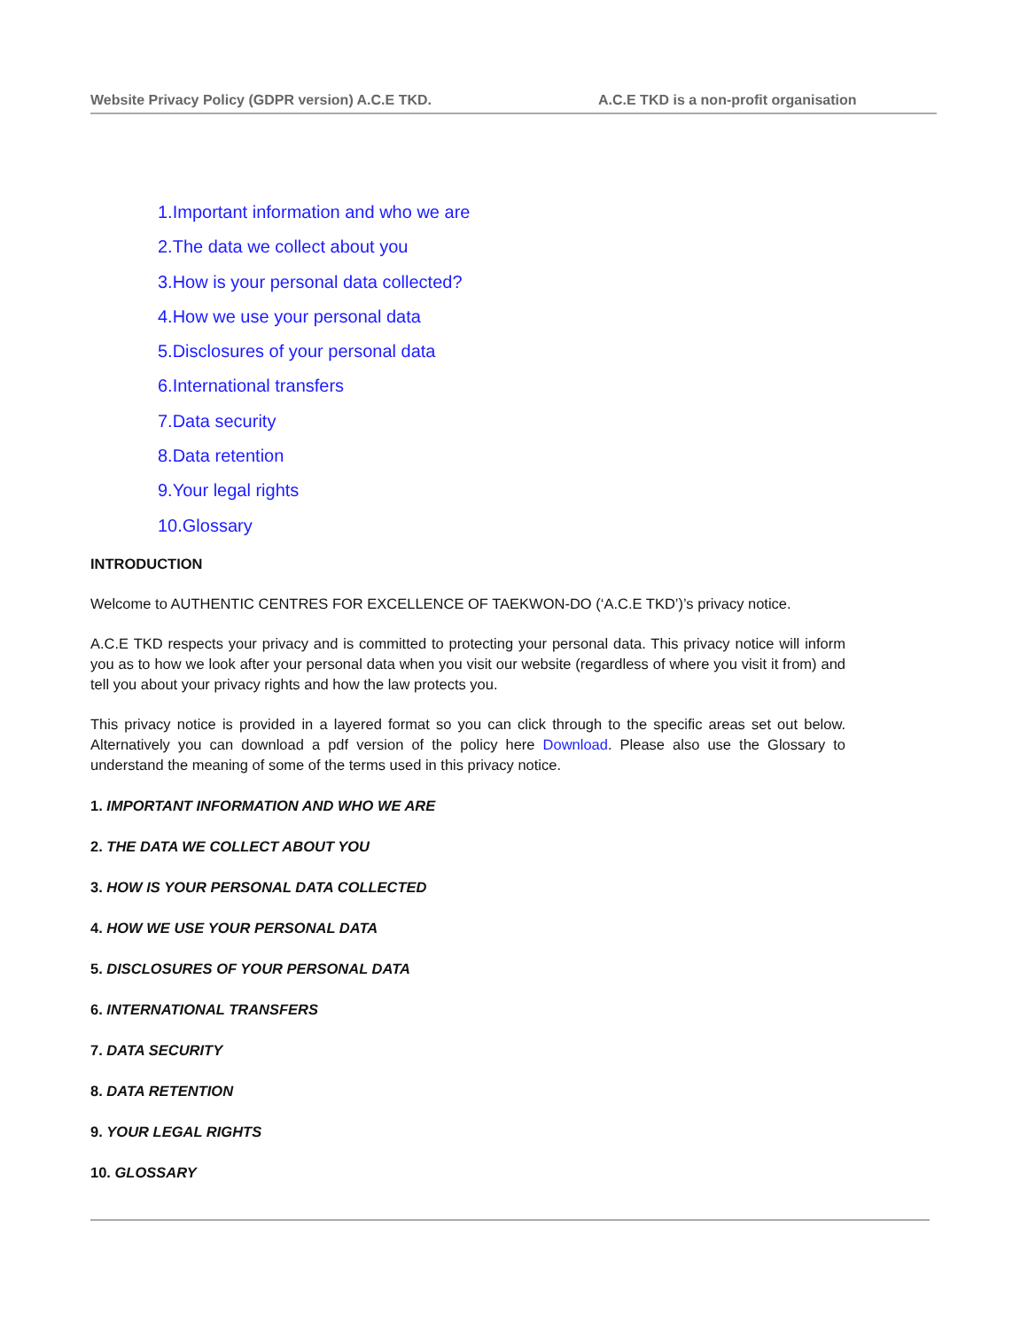Website Privacy Policy (GDPR version) A.C.E TKD. A.C.E TKD is a non-profit organisation
1.Important information and who we are
2.The data we collect about you
3.How is your personal data collected?
4.How we use your personal data
5.Disclosures of your personal data
6.International transfers
7.Data security
8.Data retention
9.Your legal rights
10.Glossary
INTRODUCTION
Welcome to AUTHENTIC CENTRES FOR EXCELLENCE OF TAEKWON-DO (‘A.C.E TKD’)’s privacy notice.
A.C.E TKD respects your privacy and is committed to protecting your personal data. This privacy notice will inform you as to how we look after your personal data when you visit our website (regardless of where you visit it from) and tell you about your privacy rights and how the law protects you.
This privacy notice is provided in a layered format so you can click through to the specific areas set out below. Alternatively you can download a pdf version of the policy here Download. Please also use the Glossary to understand the meaning of some of the terms used in this privacy notice.
1. IMPORTANT INFORMATION AND WHO WE ARE
2. THE DATA WE COLLECT ABOUT YOU
3. HOW IS YOUR PERSONAL DATA COLLECTED
4. HOW WE USE YOUR PERSONAL DATA
5. DISCLOSURES OF YOUR PERSONAL DATA
6. INTERNATIONAL TRANSFERS
7. DATA SECURITY
8. DATA RETENTION
9. YOUR LEGAL RIGHTS
10. GLOSSARY